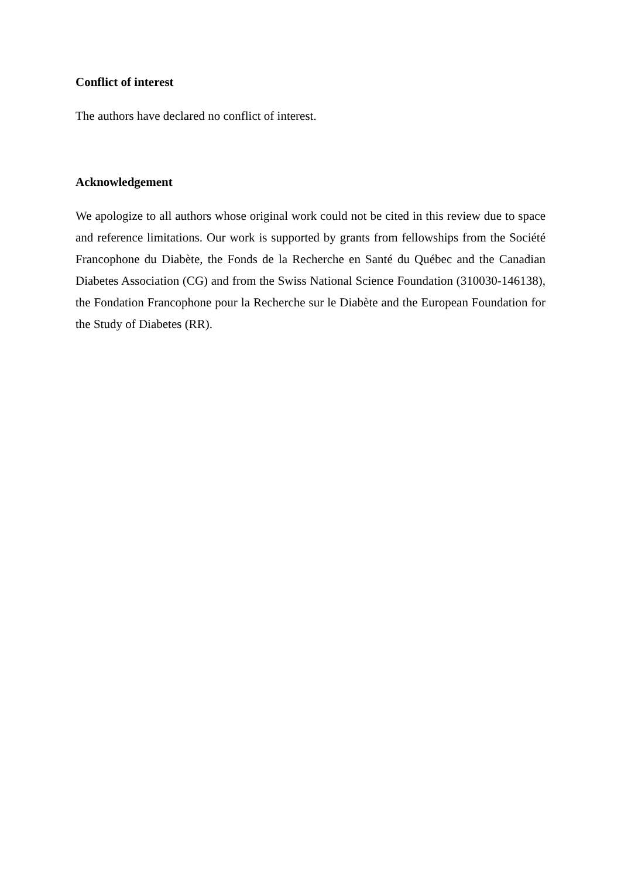Conflict of interest
The authors have declared no conflict of interest.
Acknowledgement
We apologize to all authors whose original work could not be cited in this review due to space and reference limitations. Our work is supported by grants from fellowships from the Société Francophone du Diabète, the Fonds de la Recherche en Santé du Québec and the Canadian Diabetes Association (CG) and from the Swiss National Science Foundation (310030-146138), the Fondation Francophone pour la Recherche sur le Diabète and the European Foundation for the Study of Diabetes (RR).